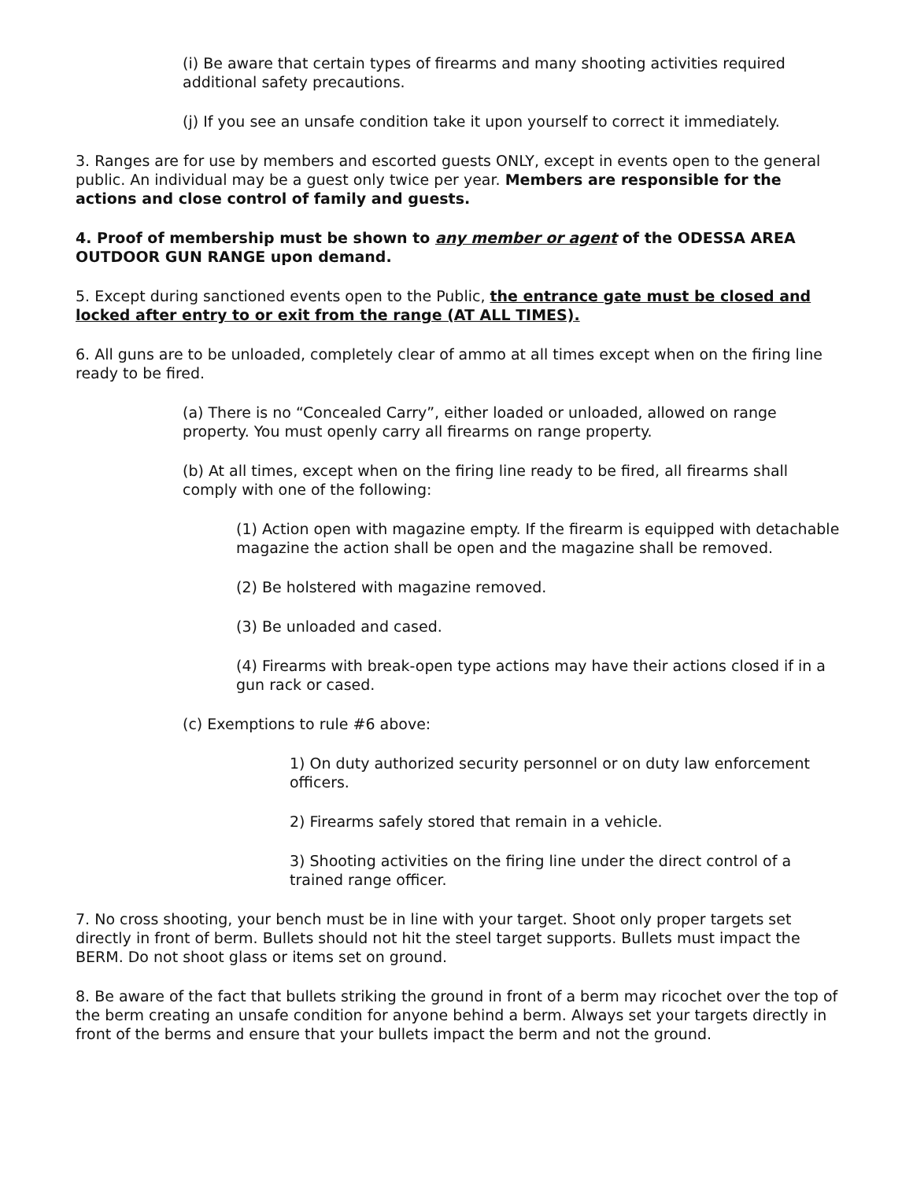(i) Be aware that certain types of firearms and many shooting activities required additional safety precautions.
(j) If you see an unsafe condition take it upon yourself to correct it immediately.
3. Ranges are for use by members and escorted guests ONLY, except in events open to the general public. An individual may be a guest only twice per year. Members are responsible for the actions and close control of family and guests.
4. Proof of membership must be shown to any member or agent of the ODESSA AREA OUTDOOR GUN RANGE upon demand.
5. Except during sanctioned events open to the Public, the entrance gate must be closed and locked after entry to or exit from the range (AT ALL TIMES).
6. All guns are to be unloaded, completely clear of ammo at all times except when on the firing line ready to be fired.
(a) There is no “Concealed Carry”, either loaded or unloaded, allowed on range property. You must openly carry all firearms on range property.
(b) At all times, except when on the firing line ready to be fired, all firearms shall comply with one of the following:
(1) Action open with magazine empty. If the firearm is equipped with detachable magazine the action shall be open and the magazine shall be removed.
(2) Be holstered with magazine removed.
(3) Be unloaded and cased.
(4) Firearms with break-open type actions may have their actions closed if in a gun rack or cased.
(c) Exemptions to rule #6 above:
1) On duty authorized security personnel or on duty law enforcement officers.
2) Firearms safely stored that remain in a vehicle.
3) Shooting activities on the firing line under the direct control of a trained range officer.
7. No cross shooting, your bench must be in line with your target. Shoot only proper targets set directly in front of berm. Bullets should not hit the steel target supports. Bullets must impact the BERM. Do not shoot glass or items set on ground.
8. Be aware of the fact that bullets striking the ground in front of a berm may ricochet over the top of the berm creating an unsafe condition for anyone behind a berm. Always set your targets directly in front of the berms and ensure that your bullets impact the berm and not the ground.